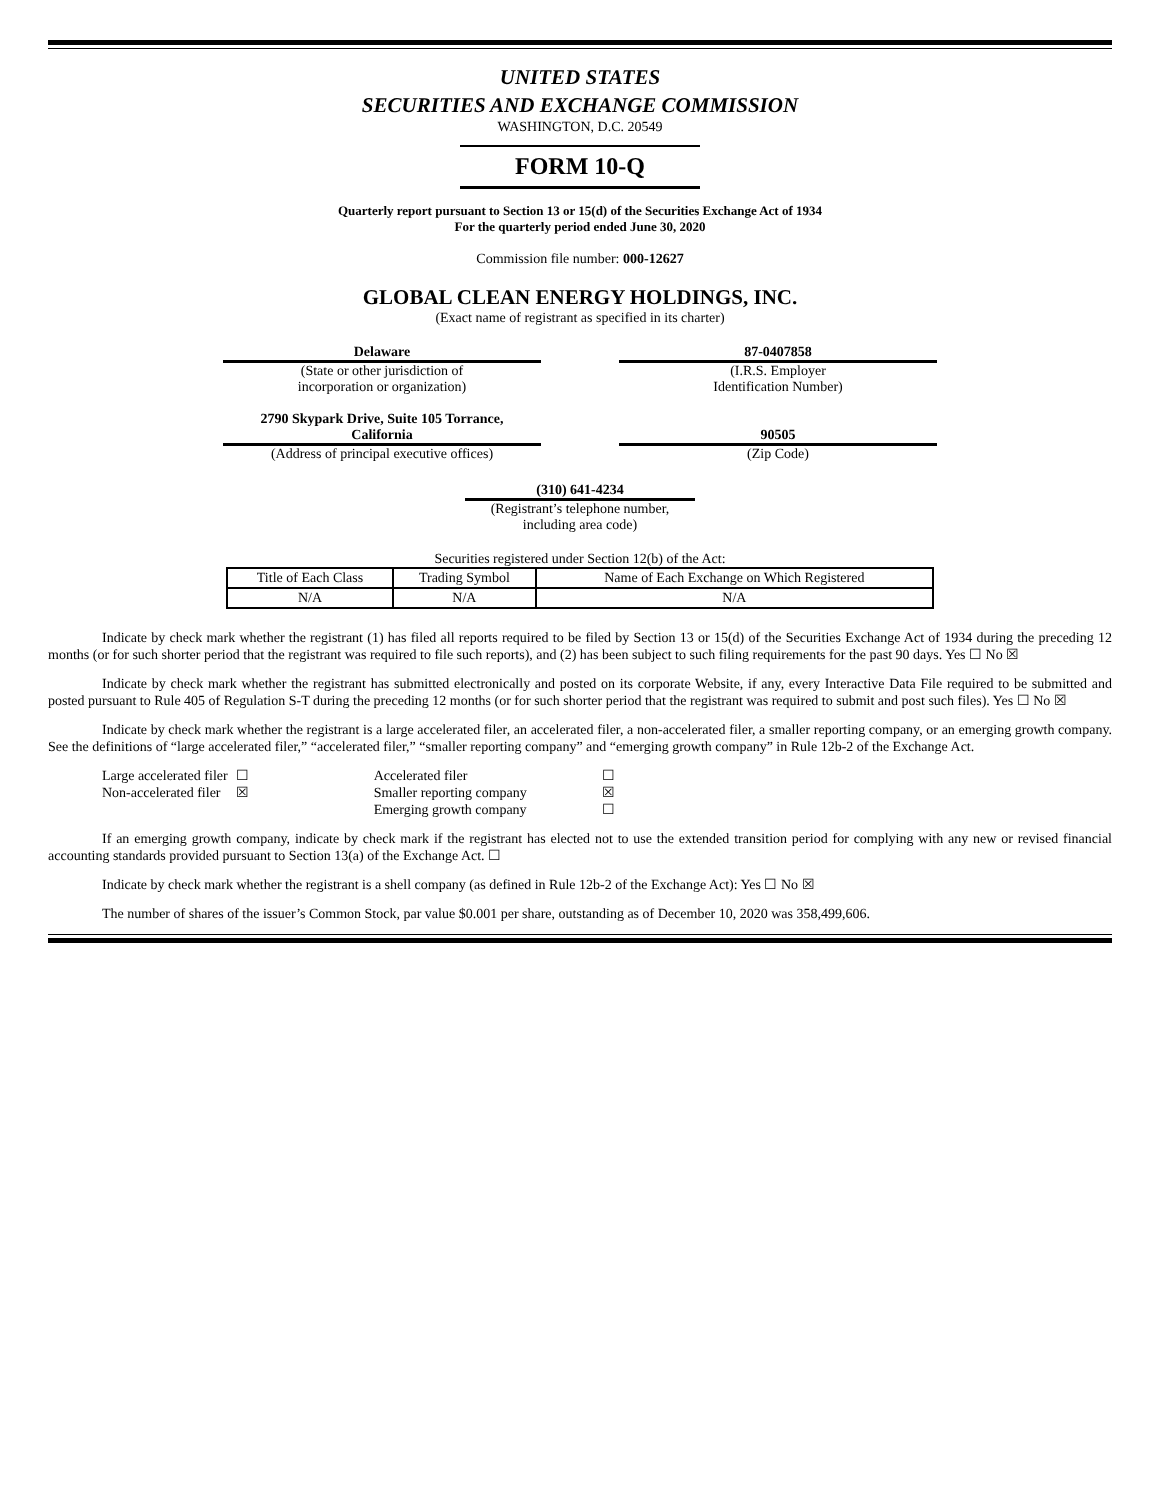UNITED STATES
SECURITIES AND EXCHANGE COMMISSION
WASHINGTON, D.C. 20549
FORM 10-Q
Quarterly report pursuant to Section 13 or 15(d) of the Securities Exchange Act of 1934
For the quarterly period ended June 30, 2020
Commission file number: 000-12627
GLOBAL CLEAN ENERGY HOLDINGS, INC.
(Exact name of registrant as specified in its charter)
Delaware
(State or other jurisdiction of
incorporation or organization)
87-0407858
(I.R.S. Employer
Identification Number)
2790 Skypark Drive, Suite 105 Torrance,
California
(Address of principal executive offices)
90505
(Zip Code)
(310) 641-4234
(Registrant’s telephone number,
including area code)
Securities registered under Section 12(b) of the Act:
| Title of Each Class | Trading Symbol | Name of Each Exchange on Which Registered |
| N/A | N/A | N/A |
Indicate by check mark whether the registrant (1) has filed all reports required to be filed by Section 13 or 15(d) of the Securities Exchange Act of 1934 during the preceding 12 months (or for such shorter period that the registrant was required to file such reports), and (2) has been subject to such filing requirements for the past 90 days. Yes ☐ No ☒
Indicate by check mark whether the registrant has submitted electronically and posted on its corporate Website, if any, every Interactive Data File required to be submitted and posted pursuant to Rule 405 of Regulation S-T during the preceding 12 months (or for such shorter period that the registrant was required to submit and post such files). Yes ☐ No ☒
Indicate by check mark whether the registrant is a large accelerated filer, an accelerated filer, a non-accelerated filer, a smaller reporting company, or an emerging growth company. See the definitions of “large accelerated filer,” “accelerated filer,” “smaller reporting company” and “emerging growth company” in Rule 12b-2 of the Exchange Act.
| Large accelerated filer | ☐ | Accelerated filer | ☐ |
| Non-accelerated filer | ☒ | Smaller reporting company | ☒ |
| | | Emerging growth company | ☐ |
If an emerging growth company, indicate by check mark if the registrant has elected not to use the extended transition period for complying with any new or revised financial accounting standards provided pursuant to Section 13(a) of the Exchange Act. ☐
Indicate by check mark whether the registrant is a shell company (as defined in Rule 12b-2 of the Exchange Act): Yes ☐ No ☒
The number of shares of the issuer’s Common Stock, par value $0.001 per share, outstanding as of December 10, 2020 was 358,499,606.